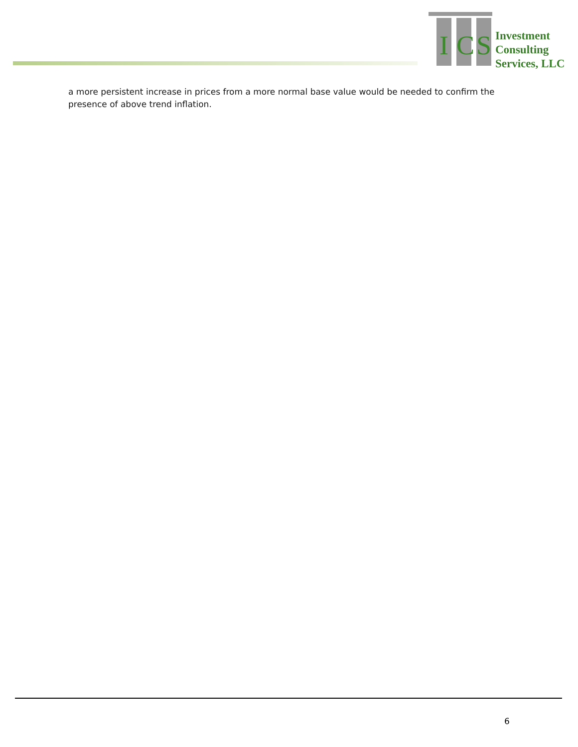I
C
S
Investment
Consulting
Services, LLC
a more persistent increase in prices from a more normal base value would be needed to confirm the presence of above trend inflation.
6